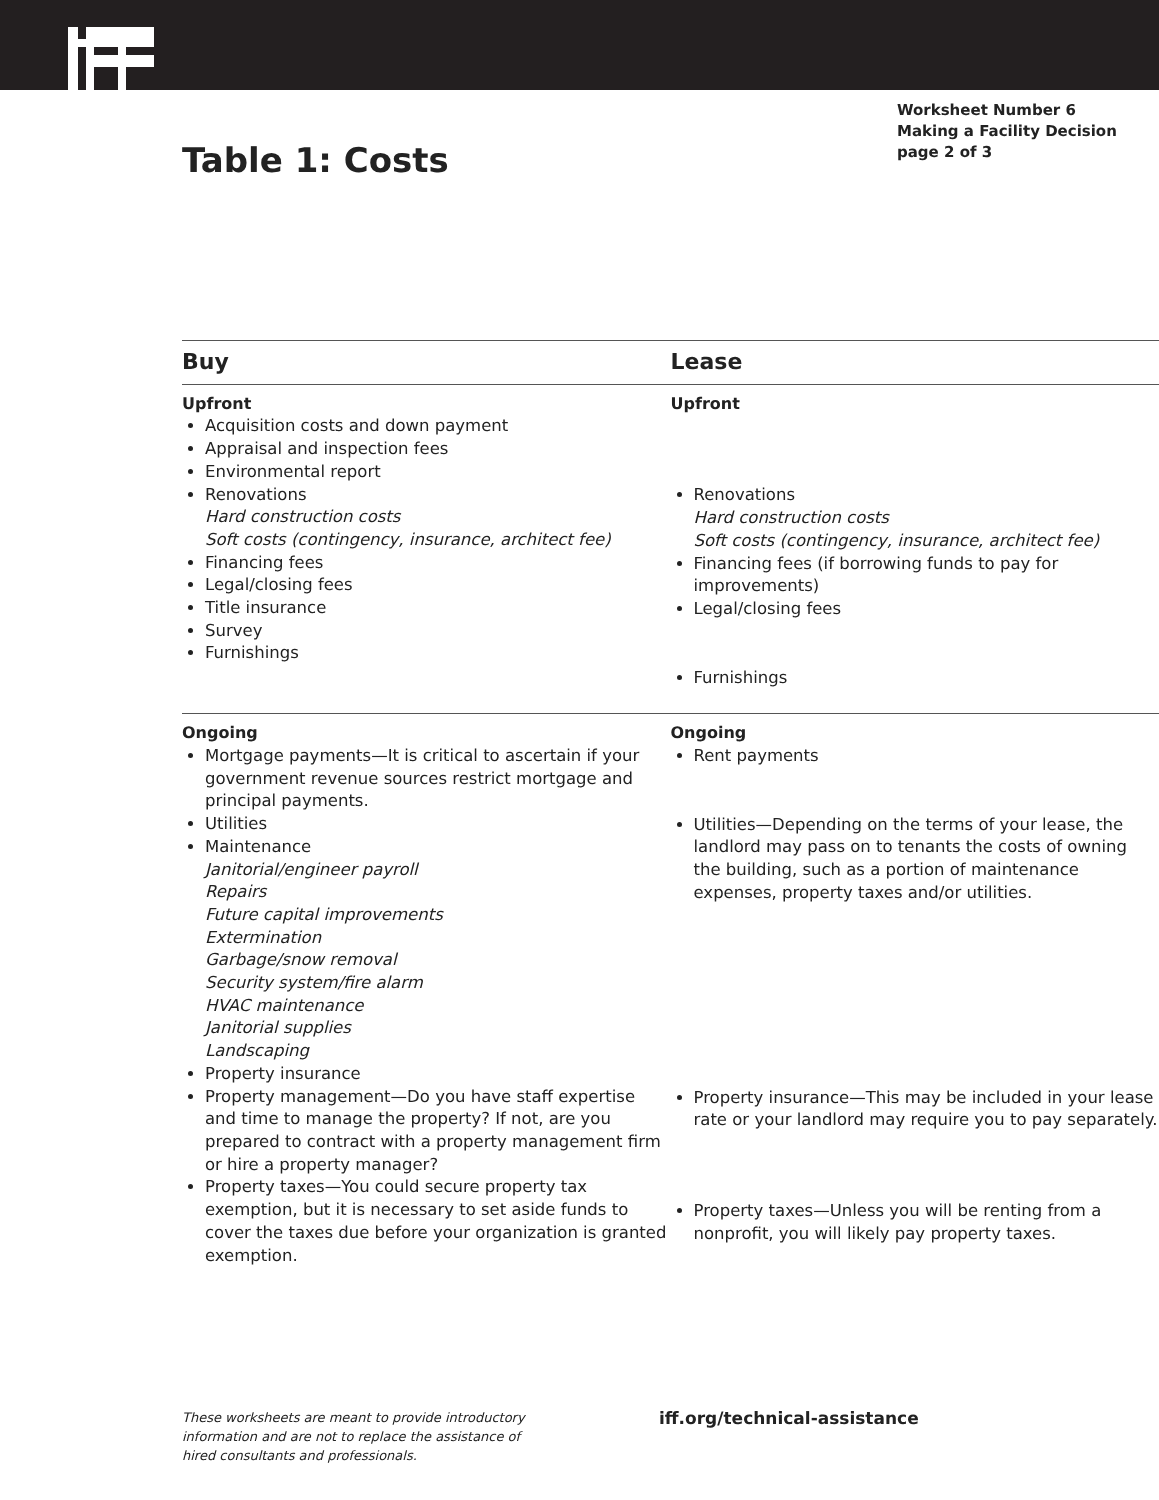Worksheet Number 6
Making a Facility Decision
page 2 of 3
Table 1: Costs
| Buy | Lease |
| --- | --- |
| Upfront Acquisition costs and down payment Appraisal and inspection fees Environmental report Renovations Hard construction costs Soft costs (contingency, insurance, architect fee) Financing fees Legal/closing fees Title insurance Survey Furnishings | Upfront Renovations Hard construction costs Soft costs (contingency, insurance, architect fee) Financing fees (if borrowing funds to pay for improvements) Legal/closing fees Furnishings |
| Ongoing Mortgage payments—It is critical to ascertain if your government revenue sources restrict mortgage and principal payments. Utilities Maintenance Janitorial/engineer payroll Repairs Future capital improvements Extermination Garbage/snow removal Security system/fire alarm HVAC maintenance Janitorial supplies Landscaping Property insurance Property management—Do you have staff expertise and time to manage the property? If not, are you prepared to contract with a property management firm or hire a property manager? Property taxes—You could secure property tax exemption, but it is necessary to set aside funds to cover the taxes due before your organization is granted exemption. | Ongoing Rent payments Utilities—Depending on the terms of your lease, the landlord may pass on to tenants the costs of owning the building, such as a portion of maintenance expenses, property taxes and/or utilities. Property insurance—This may be included in your lease rate or your landlord may require you to pay separately. Property taxes—Unless you will be renting from a nonprofit, you will likely pay property taxes. |
These worksheets are meant to provide introductory information and are not to replace the assistance of hired consultants and professionals.
iff.org/technical-assistance